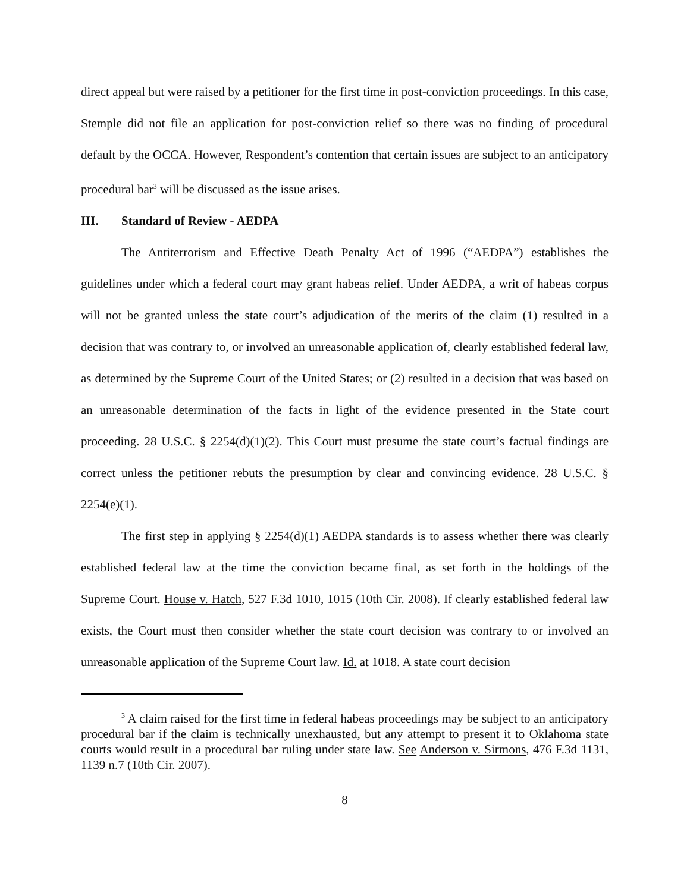direct appeal but were raised by a petitioner for the first time in post-conviction proceedings. In this case, Stemple did not file an application for post-conviction relief so there was no finding of procedural default by the OCCA. However, Respondent’s contention that certain issues are subject to an anticipatory procedural bar<sup>3</sup> will be discussed as the issue arises.
III. Standard of Review - AEDPA
The Antiterrorism and Effective Death Penalty Act of 1996 (“AEDPA”) establishes the guidelines under which a federal court may grant habeas relief. Under AEDPA, a writ of habeas corpus will not be granted unless the state court’s adjudication of the merits of the claim (1) resulted in a decision that was contrary to, or involved an unreasonable application of, clearly established federal law, as determined by the Supreme Court of the United States; or (2) resulted in a decision that was based on an unreasonable determination of the facts in light of the evidence presented in the State court proceeding. 28 U.S.C. § 2254(d)(1)(2). This Court must presume the state court’s factual findings are correct unless the petitioner rebuts the presumption by clear and convincing evidence. 28 U.S.C. § 2254(e)(1).
The first step in applying § 2254(d)(1) AEDPA standards is to assess whether there was clearly established federal law at the time the conviction became final, as set forth in the holdings of the Supreme Court. House v. Hatch, 527 F.3d 1010, 1015 (10th Cir. 2008). If clearly established federal law exists, the Court must then consider whether the state court decision was contrary to or involved an unreasonable application of the Supreme Court law. Id. at 1018. A state court decision
<sup>3</sup> A claim raised for the first time in federal habeas proceedings may be subject to an anticipatory procedural bar if the claim is technically unexhausted, but any attempt to present it to Oklahoma state courts would result in a procedural bar ruling under state law. See Anderson v. Sirmons, 476 F.3d 1131, 1139 n.7 (10th Cir. 2007).
8